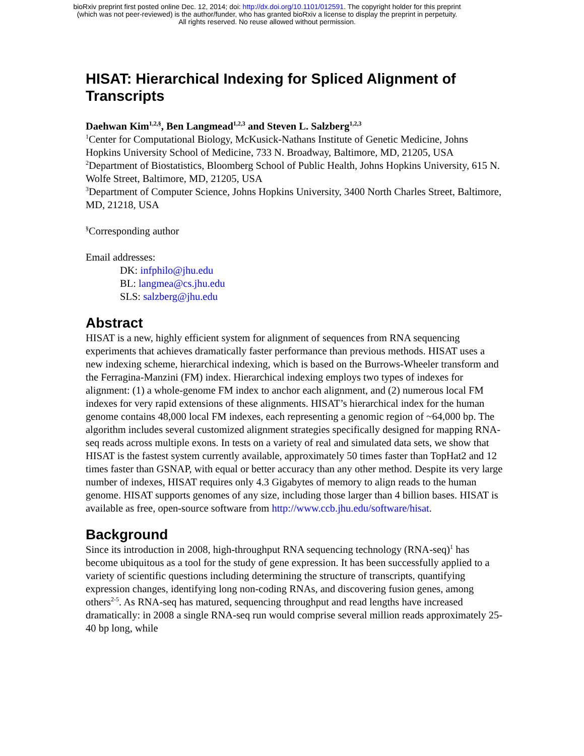bioRxiv preprint first posted online Dec. 12, 2014; doi: http://dx.doi.org/10.1101/012591. The copyright holder for this preprint
(which was not peer-reviewed) is the author/funder, who has granted bioRxiv a license to display the preprint in perpetuity.
All rights reserved. No reuse allowed without permission.
HISAT: Hierarchical Indexing for Spliced Alignment of Transcripts
Daehwan Kim<sup>1,2,§</sup>, Ben Langmead<sup>1,2,3</sup> and Steven L. Salzberg<sup>1,2,3</sup>
<sup>1</sup> Center for Computational Biology, McKusick-Nathans Institute of Genetic Medicine, Johns Hopkins University School of Medicine, 733 N. Broadway, Baltimore, MD, 21205, USA
<sup>2</sup> Department of Biostatistics, Bloomberg School of Public Health, Johns Hopkins University, 615 N. Wolfe Street, Baltimore, MD, 21205, USA
<sup>3</sup> Department of Computer Science, Johns Hopkins University, 3400 North Charles Street, Baltimore, MD, 21218, USA
<sup>§</sup> Corresponding author
Email addresses:
DK: infphilo@jhu.edu
BL: langmea@cs.jhu.edu
SLS: salzberg@jhu.edu
Abstract
HISAT is a new, highly efficient system for alignment of sequences from RNA sequencing experiments that achieves dramatically faster performance than previous methods. HISAT uses a new indexing scheme, hierarchical indexing, which is based on the Burrows-Wheeler transform and the Ferragina-Manzini (FM) index. Hierarchical indexing employs two types of indexes for alignment: (1) a whole-genome FM index to anchor each alignment, and (2) numerous local FM indexes for very rapid extensions of these alignments. HISAT’s hierarchical index for the human genome contains 48,000 local FM indexes, each representing a genomic region of ~64,000 bp. The algorithm includes several customized alignment strategies specifically designed for mapping RNA-seq reads across multiple exons. In tests on a variety of real and simulated data sets, we show that HISAT is the fastest system currently available, approximately 50 times faster than TopHat2 and 12 times faster than GSNAP, with equal or better accuracy than any other method. Despite its very large number of indexes, HISAT requires only 4.3 Gigabytes of memory to align reads to the human genome. HISAT supports genomes of any size, including those larger than 4 billion bases. HISAT is available as free, open-source software from http://www.ccb.jhu.edu/software/hisat.
Background
Since its introduction in 2008, high-throughput RNA sequencing technology (RNA-seq)<sup>1</sup> has become ubiquitous as a tool for the study of gene expression. It has been successfully applied to a variety of scientific questions including determining the structure of transcripts, quantifying expression changes, identifying long non-coding RNAs, and discovering fusion genes, among others<sup>2-5</sup>. As RNA-seq has matured, sequencing throughput and read lengths have increased dramatically: in 2008 a single RNA-seq run would comprise several million reads approximately 25-40 bp long, while